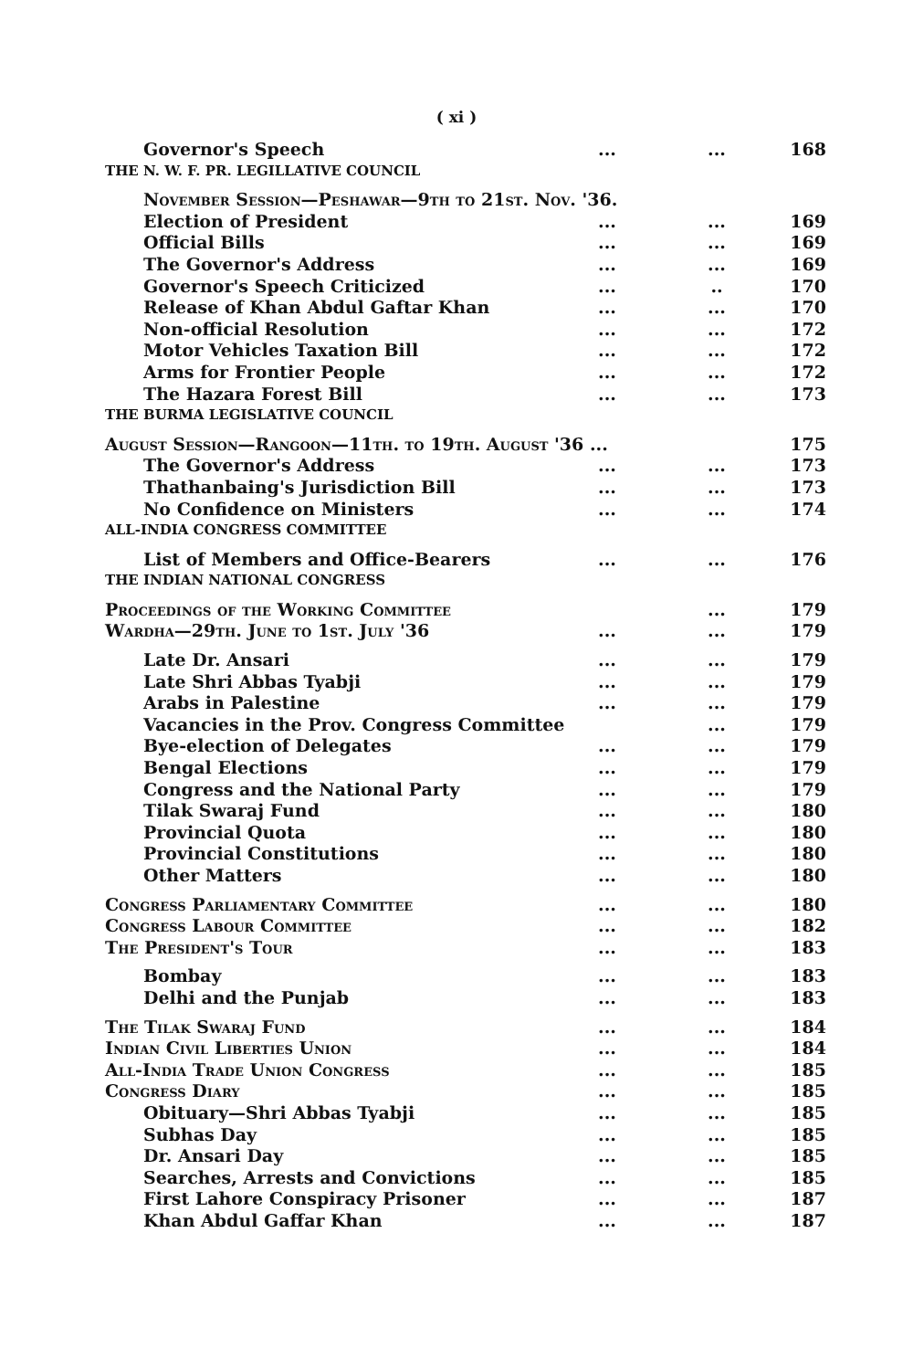( xi )
| Governor's Speech | ... | ... | 168 |
| THE N. W. F. PR. LEGILLATIVE COUNCIL | | | |
| November Session—Peshawar—9th to 21st. Nov. '36. | | | |
| Election of President | ... | ... | 169 |
| Official Bills | ... | ... | 169 |
| The Governor's Address | ... | ... | 169 |
| Governor's Speech Criticized | ... | .. | 170 |
| Release of Khan Abdul Gaftar Khan | ... | ... | 170 |
| Non-official Resolution | ... | ... | 172 |
| Motor Vehicles Taxation Bill | ... | ... | 172 |
| Arms for Frontier People | ... | ... | 172 |
| The Hazara Forest Bill | ... | ... | 173 |
| THE BURMA LEGISLATIVE COUNCIL | | | |
| August Session—Rangoon—11th. to 19th. August '36 ... | | | 175 |
| The Governor's Address | ... | ... | 173 |
| Thathanbaing's Jurisdiction Bill | ... | ... | 173 |
| No Confidence on Ministers | ... | ... | 174 |
| ALL-INDIA CONGRESS COMMITTEE | | | |
| List of Members and Office-Bearers | ... | ... | 176 |
| THE INDIAN NATIONAL CONGRESS | | | |
| Proceedings of the Working Committee | | ... | 179 |
| Wardha—29th. June to 1st. July '36 | ... | ... | 179 |
| Late Dr. Ansari | ... | ... | 179 |
| Late Shri Abbas Tyabji | ... | ... | 179 |
| Arabs in Palestine | ... | ... | 179 |
| Vacancies in the Prov. Congress Committee | | ... | 179 |
| Bye-election of Delegates | ... | ... | 179 |
| Bengal Elections | ... | ... | 179 |
| Congress and the National Party | ... | ... | 179 |
| Tilak Swaraj Fund | ... | ... | 180 |
| Provincial Quota | ... | ... | 180 |
| Provincial Constitutions | ... | ... | 180 |
| Other Matters | ... | ... | 180 |
| Congress Parliamentary Committee | ... | ... | 180 |
| Congress Labour Committee | ... | ... | 182 |
| The President's Tour | ... | ... | 183 |
| Bombay | ... | ... | 183 |
| Delhi and the Punjab | ... | ... | 183 |
| The Tilak Swaraj Fund | ... | ... | 184 |
| Indian Civil Liberties Union | ... | ... | 184 |
| All-India Trade Union Congress | ... | ... | 185 |
| Congress Diary | ... | ... | 185 |
| Obituary—Shri Abbas Tyabji | ... | ... | 185 |
| Subhas Day | ... | ... | 185 |
| Dr. Ansari Day | ... | ... | 185 |
| Searches, Arrests and Convictions | ... | ... | 185 |
| First Lahore Conspiracy Prisoner | ... | ... | 187 |
| Khan Abdul Gaffar Khan | ... | ... | 187 |